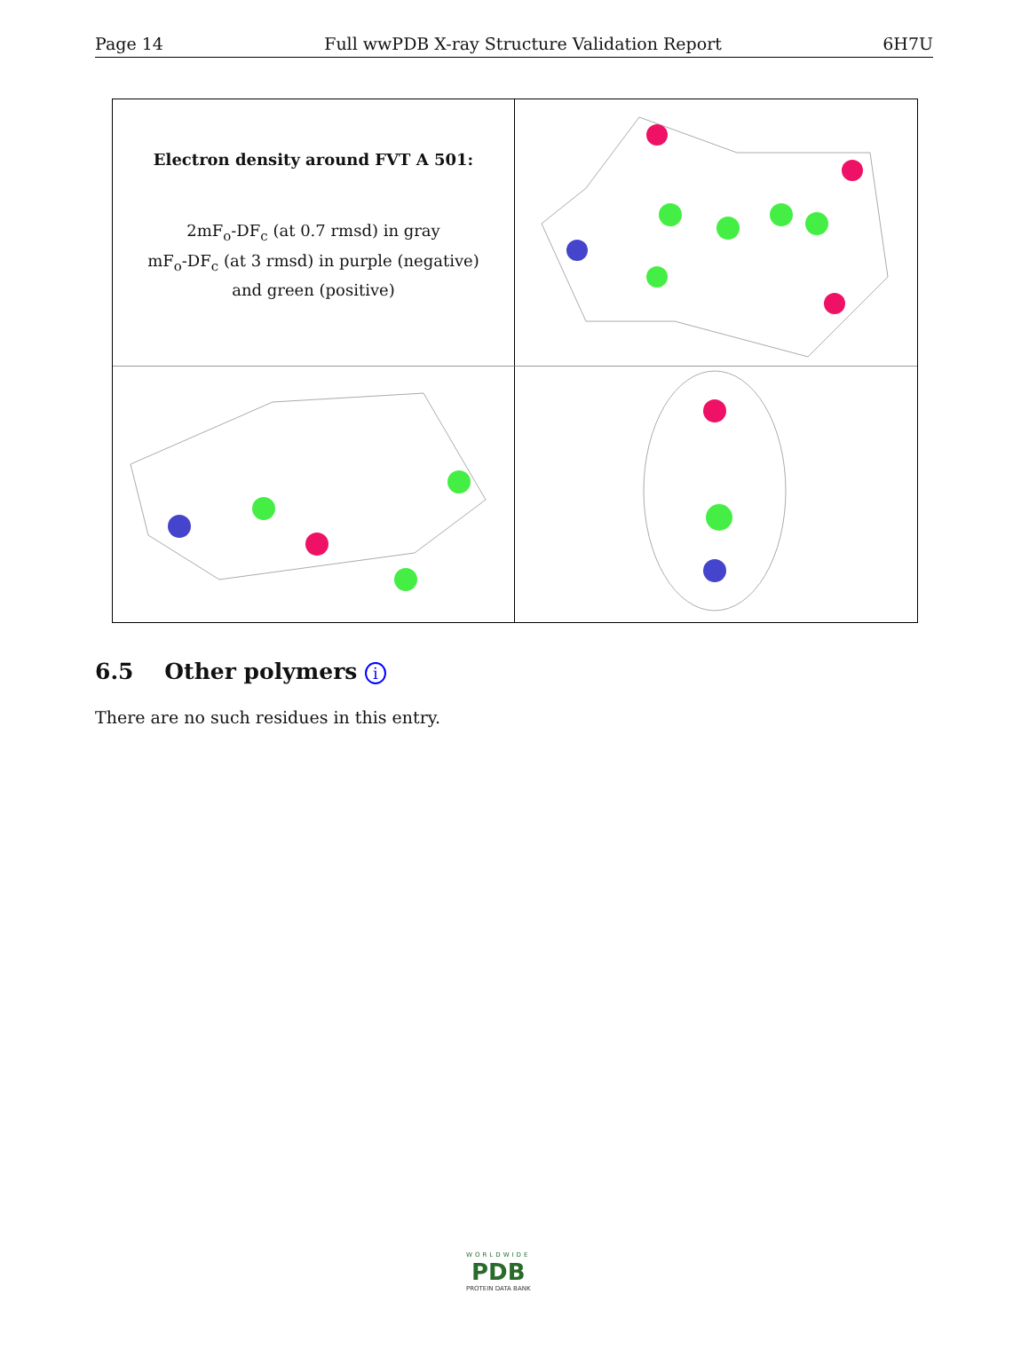Page 14 Full wwPDB X-ray Structure Validation Report 6H7U
Electron density around FVT A 501:
2mF<sub>o</sub>-DF<sub>c</sub> (at 0.7 rmsd) in gray
mF<sub>o</sub>-DF<sub>c</sub> (at 3 rmsd) in purple (negative)
and green (positive)
6.5 Other polymers i
There are no such residues in this entry.
WORLDWIDE
PDB
PROTEIN DATA BANK